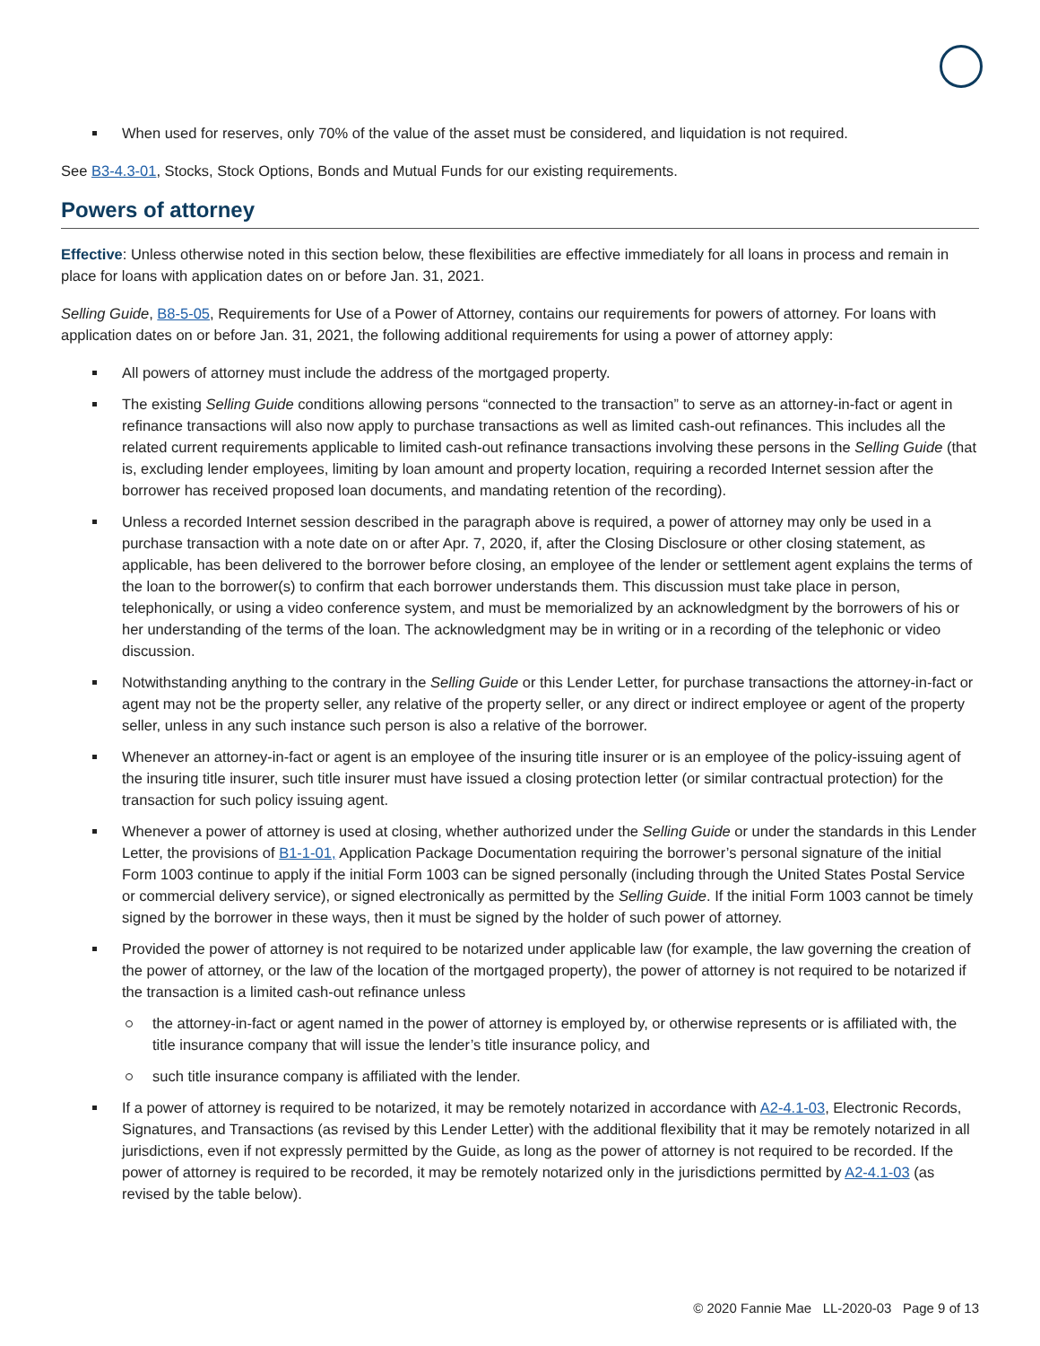When used for reserves, only 70% of the value of the asset must be considered, and liquidation is not required.
See B3-4.3-01, Stocks, Stock Options, Bonds and Mutual Funds for our existing requirements.
Powers of attorney
Effective: Unless otherwise noted in this section below, these flexibilities are effective immediately for all loans in process and remain in place for loans with application dates on or before Jan. 31, 2021.
Selling Guide, B8-5-05, Requirements for Use of a Power of Attorney, contains our requirements for powers of attorney. For loans with application dates on or before Jan. 31, 2021, the following additional requirements for using a power of attorney apply:
All powers of attorney must include the address of the mortgaged property.
The existing Selling Guide conditions allowing persons “connected to the transaction” to serve as an attorney-in-fact or agent in refinance transactions will also now apply to purchase transactions as well as limited cash-out refinances. This includes all the related current requirements applicable to limited cash-out refinance transactions involving these persons in the Selling Guide (that is, excluding lender employees, limiting by loan amount and property location, requiring a recorded Internet session after the borrower has received proposed loan documents, and mandating retention of the recording).
Unless a recorded Internet session described in the paragraph above is required, a power of attorney may only be used in a purchase transaction with a note date on or after Apr. 7, 2020, if, after the Closing Disclosure or other closing statement, as applicable, has been delivered to the borrower before closing, an employee of the lender or settlement agent explains the terms of the loan to the borrower(s) to confirm that each borrower understands them. This discussion must take place in person, telephonically, or using a video conference system, and must be memorialized by an acknowledgment by the borrowers of his or her understanding of the terms of the loan. The acknowledgment may be in writing or in a recording of the telephonic or video discussion.
Notwithstanding anything to the contrary in the Selling Guide or this Lender Letter, for purchase transactions the attorney-in-fact or agent may not be the property seller, any relative of the property seller, or any direct or indirect employee or agent of the property seller, unless in any such instance such person is also a relative of the borrower.
Whenever an attorney-in-fact or agent is an employee of the insuring title insurer or is an employee of the policy-issuing agent of the insuring title insurer, such title insurer must have issued a closing protection letter (or similar contractual protection) for the transaction for such policy issuing agent.
Whenever a power of attorney is used at closing, whether authorized under the Selling Guide or under the standards in this Lender Letter, the provisions of B1-1-01, Application Package Documentation requiring the borrower’s personal signature of the initial Form 1003 continue to apply if the initial Form 1003 can be signed personally (including through the United States Postal Service or commercial delivery service), or signed electronically as permitted by the Selling Guide. If the initial Form 1003 cannot be timely signed by the borrower in these ways, then it must be signed by the holder of such power of attorney.
Provided the power of attorney is not required to be notarized under applicable law (for example, the law governing the creation of the power of attorney, or the law of the location of the mortgaged property), the power of attorney is not required to be notarized if the transaction is a limited cash-out refinance unless
the attorney-in-fact or agent named in the power of attorney is employed by, or otherwise represents or is affiliated with, the title insurance company that will issue the lender’s title insurance policy, and
such title insurance company is affiliated with the lender.
If a power of attorney is required to be notarized, it may be remotely notarized in accordance with A2-4.1-03, Electronic Records, Signatures, and Transactions (as revised by this Lender Letter) with the additional flexibility that it may be remotely notarized in all jurisdictions, even if not expressly permitted by the Guide, as long as the power of attorney is not required to be recorded. If the power of attorney is required to be recorded, it may be remotely notarized only in the jurisdictions permitted by A2-4.1-03 (as revised by the table below).
© 2020 Fannie Mae LL-2020-03 Page 9 of 13